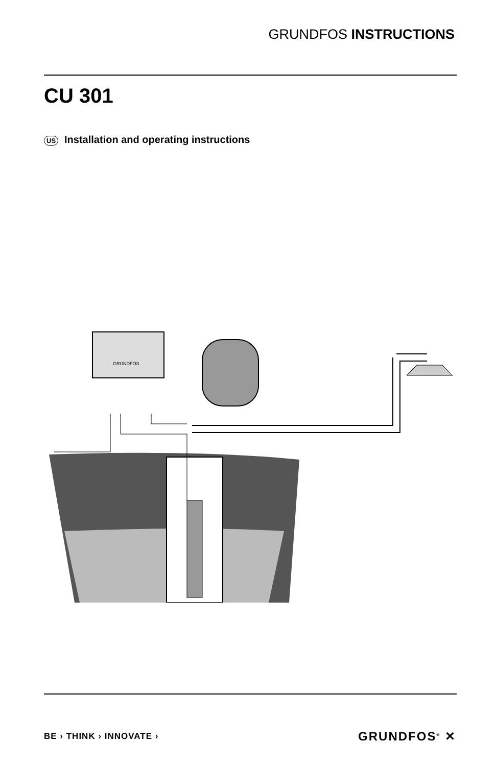GRUNDFOS INSTRUCTIONS
CU 301
US Installation and operating instructions
GRUNDFOS
BE › THINK › INNOVATE › GRUNDFOS<sup>®</sup> ✕